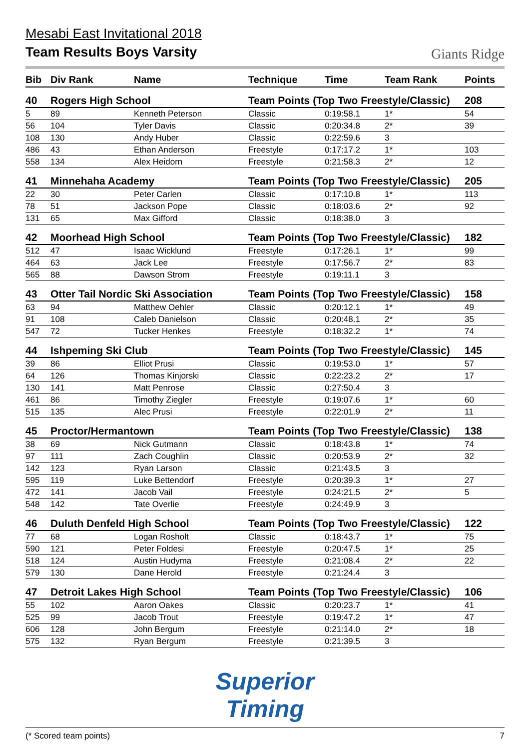Giants Ridge
Mesabi East Invitational 2018
Team Results Boys Varsity
| Bib | Div Rank | Name | Technique | Time | Team Rank | Points |
| --- | --- | --- | --- | --- | --- | --- |
| 40 | Rogers High School | | Team Points (Top Two Freestyle/Classic) | | | 208 |
| 5 | 89 | Kenneth Peterson | Classic | 0:19:58.1 | 1* | 54 |
| 56 | 104 | Tyler Davis | Classic | 0:20:34.8 | 2* | 39 |
| 108 | 130 | Andy Huber | Classic | 0:22:59.6 | 3 | |
| 486 | 43 | Ethan Anderson | Freestyle | 0:17:17.2 | 1* | 103 |
| 558 | 134 | Alex Heidorn | Freestyle | 0:21:58.3 | 2* | 12 |
| 41 | Minnehaha Academy | | Team Points (Top Two Freestyle/Classic) | | | 205 |
| 22 | 30 | Peter Carlen | Classic | 0:17:10.8 | 1* | 113 |
| 78 | 51 | Jackson Pope | Classic | 0:18:03.6 | 2* | 92 |
| 131 | 65 | Max Gifford | Classic | 0:18:38.0 | 3 | |
| 42 | Moorhead High School | | Team Points (Top Two Freestyle/Classic) | | | 182 |
| 512 | 47 | Isaac Wicklund | Freestyle | 0:17:26.1 | 1* | 99 |
| 464 | 63 | Jack Lee | Freestyle | 0:17:56.7 | 2* | 83 |
| 565 | 88 | Dawson Strom | Freestyle | 0:19:11.1 | 3 | |
| 43 | Otter Tail Nordic Ski Association | | Team Points (Top Two Freestyle/Classic) | | | 158 |
| 63 | 94 | Matthew Oehler | Classic | 0:20:12.1 | 1* | 49 |
| 91 | 108 | Caleb Danielson | Classic | 0:20:48.1 | 2* | 35 |
| 547 | 72 | Tucker Henkes | Freestyle | 0:18:32.2 | 1* | 74 |
| 44 | Ishpeming Ski Club | | Team Points (Top Two Freestyle/Classic) | | | 145 |
| 39 | 86 | Elliot Prusi | Classic | 0:19:53.0 | 1* | 57 |
| 64 | 126 | Thomas Kinjorski | Classic | 0:22:23.2 | 2* | 17 |
| 130 | 141 | Matt Penrose | Classic | 0:27:50.4 | 3 | |
| 461 | 86 | Timothy Ziegler | Freestyle | 0:19:07.6 | 1* | 60 |
| 515 | 135 | Alec Prusi | Freestyle | 0:22:01.9 | 2* | 11 |
| 45 | Proctor/Hermantown | | Team Points (Top Two Freestyle/Classic) | | | 138 |
| 38 | 69 | Nick Gutmann | Classic | 0:18:43.8 | 1* | 74 |
| 97 | 111 | Zach Coughlin | Classic | 0:20:53.9 | 2* | 32 |
| 142 | 123 | Ryan Larson | Classic | 0:21:43.5 | 3 | |
| 595 | 119 | Luke Bettendorf | Freestyle | 0:20:39.3 | 1* | 27 |
| 472 | 141 | Jacob Vail | Freestyle | 0:24:21.5 | 2* | 5 |
| 548 | 142 | Tate Overlie | Freestyle | 0:24:49.9 | 3 | |
| 46 | Duluth Denfeld High School | | Team Points (Top Two Freestyle/Classic) | | | 122 |
| 77 | 68 | Logan Rosholt | Classic | 0:18:43.7 | 1* | 75 |
| 590 | 121 | Peter Foldesi | Freestyle | 0:20:47.5 | 1* | 25 |
| 518 | 124 | Austin Hudyma | Freestyle | 0:21:08.4 | 2* | 22 |
| 579 | 130 | Dane Herold | Freestyle | 0:21:24.4 | 3 | |
| 47 | Detroit Lakes High School | | Team Points (Top Two Freestyle/Classic) | | | 106 |
| 55 | 102 | Aaron Oakes | Classic | 0:20:23.7 | 1* | 41 |
| 525 | 99 | Jacob Trout | Freestyle | 0:19:47.2 | 1* | 47 |
| 606 | 128 | John Bergum | Freestyle | 0:21:14.0 | 2* | 18 |
| 575 | 132 | Ryan Bergum | Freestyle | 0:21:39.5 | 3 | |
Superior
Timing
(* Scored team points) 7